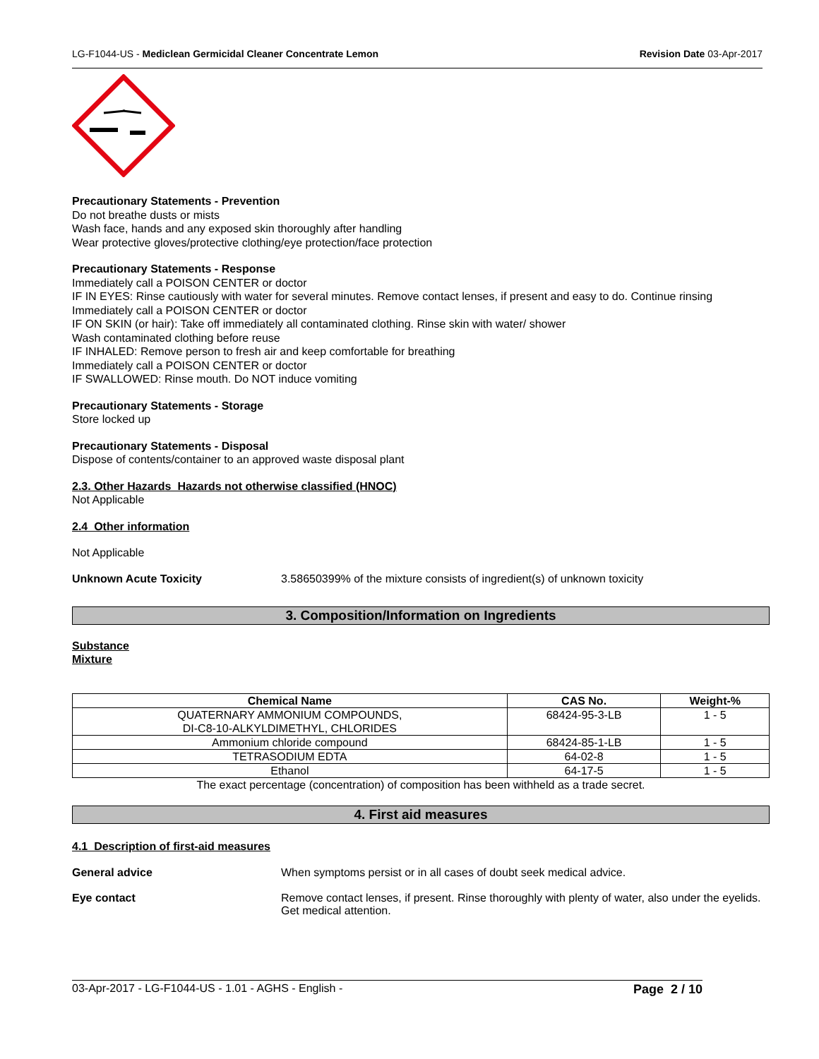LG-F1044-US - Mediclean Germicidal Cleaner Concentrate Lemon Revision Date 03-Apr-2017
Precautionary Statements - Prevention
Do not breathe dusts or mists
Wash face, hands and any exposed skin thoroughly after handling
Wear protective gloves/protective clothing/eye protection/face protection
Precautionary Statements - Response
Immediately call a POISON CENTER or doctor
IF IN EYES: Rinse cautiously with water for several minutes. Remove contact lenses, if present and easy to do. Continue rinsing
Immediately call a POISON CENTER or doctor
IF ON SKIN (or hair): Take off immediately all contaminated clothing. Rinse skin with water/ shower
Wash contaminated clothing before reuse
IF INHALED: Remove person to fresh air and keep comfortable for breathing
Immediately call a POISON CENTER or doctor
IF SWALLOWED: Rinse mouth. Do NOT induce vomiting
Precautionary Statements - Storage
Store locked up
Precautionary Statements - Disposal
Dispose of contents/container to an approved waste disposal plant
2.3. Other Hazards Hazards not otherwise classified (HNOC)
Not Applicable
2.4 Other information
Not Applicable
Unknown Acute Toxicity 3.58650399% of the mixture consists of ingredient(s) of unknown toxicity
3. Composition/Information on Ingredients
Substance
Mixture
| Chemical Name | CAS No. | Weight-% |
| --- | --- | --- |
| QUATERNARY AMMONIUM COMPOUNDS, DI-C8-10-ALKYLDIMETHYL, CHLORIDES | 68424-95-3-LB | 1 - 5 |
| Ammonium chloride compound | 68424-85-1-LB | 1 - 5 |
| TETRASODIUM EDTA | 64-02-8 | 1 - 5 |
| Ethanol | 64-17-5 | 1 - 5 |
The exact percentage (concentration) of composition has been withheld as a trade secret.
4. First aid measures
4.1 Description of first-aid measures
General advice When symptoms persist or in all cases of doubt seek medical advice.
Eye contact Remove contact lenses, if present. Rinse thoroughly with plenty of water, also under the eyelids. Get medical attention.
03-Apr-2017 - LG-F1044-US - 1.01 - AGHS - English - Page 2 / 10